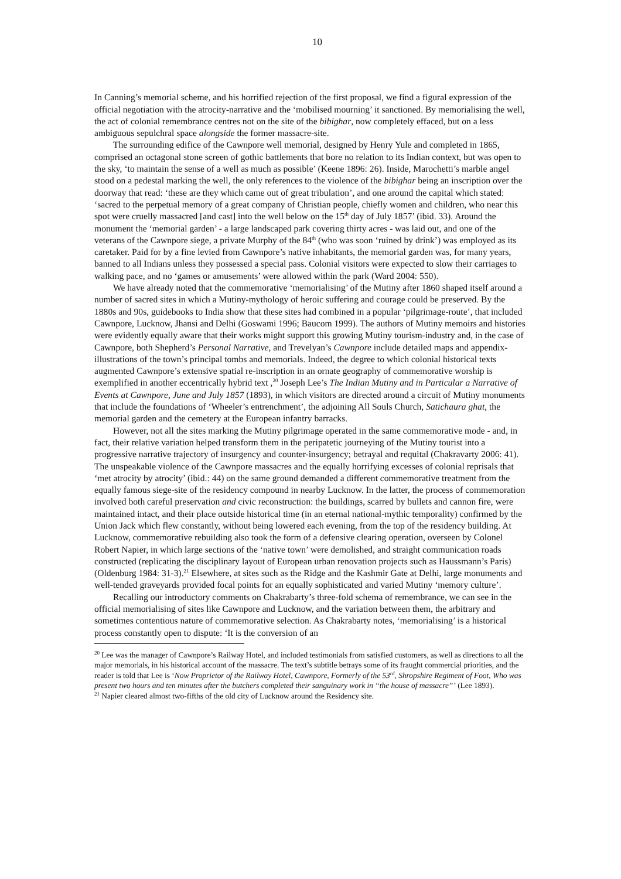10
In Canning’s memorial scheme, and his horrified rejection of the first proposal, we find a figural expression of the official negotiation with the atrocity-narrative and the ‘mobilised mourning’ it sanctioned. By memorialising the well, the act of colonial remembrance centres not on the site of the bibighar, now completely effaced, but on a less ambiguous sepulchral space alongside the former massacre-site.
The surrounding edifice of the Cawnpore well memorial, designed by Henry Yule and completed in 1865, comprised an octagonal stone screen of gothic battlements that bore no relation to its Indian context, but was open to the sky, ‘to maintain the sense of a well as much as possible’ (Keene 1896: 26). Inside, Marochetti’s marble angel stood on a pedestal marking the well, the only references to the violence of the bibighar being an inscription over the doorway that read: ‘these are they which came out of great tribulation’, and one around the capital which stated: ‘sacred to the perpetual memory of a great company of Christian people, chiefly women and children, who near this spot were cruelly massacred [and cast] into the well below on the 15<sup>th</sup> day of July 1857’ (ibid. 33). Around the monument the ‘memorial garden’ - a large landscaped park covering thirty acres - was laid out, and one of the veterans of the Cawnpore siege, a private Murphy of the 84<sup>th</sup> (who was soon ‘ruined by drink’) was employed as its caretaker. Paid for by a fine levied from Cawnpore’s native inhabitants, the memorial garden was, for many years, banned to all Indians unless they possessed a special pass. Colonial visitors were expected to slow their carriages to walking pace, and no ‘games or amusements’ were allowed within the park (Ward 2004: 550).
We have already noted that the commemorative ‘memorialising’ of the Mutiny after 1860 shaped itself around a number of sacred sites in which a Mutiny-mythology of heroic suffering and courage could be preserved. By the 1880s and 90s, guidebooks to India show that these sites had combined in a popular ‘pilgrimage-route’, that included Cawnpore, Lucknow, Jhansi and Delhi (Goswami 1996; Baucom 1999). The authors of Mutiny memoirs and histories were evidently equally aware that their works might support this growing Mutiny tourism-industry and, in the case of Cawnpore, both Shepherd’s Personal Narrative, and Trevelyan’s Cawnpore include detailed maps and appendix-illustrations of the town’s principal tombs and memorials. Indeed, the degree to which colonial historical texts augmented Cawnpore’s extensive spatial re-inscription in an ornate geography of commemorative worship is exemplified in another eccentrically hybrid text ,<sup>20</sup> Joseph Lee’s The Indian Mutiny and in Particular a Narrative of Events at Cawnpore, June and July 1857 (1893), in which visitors are directed around a circuit of Mutiny monuments that include the foundations of ‘Wheeler’s entrenchment’, the adjoining All Souls Church, Satichaura ghat, the memorial garden and the cemetery at the European infantry barracks.
However, not all the sites marking the Mutiny pilgrimage operated in the same commemorative mode - and, in fact, their relative variation helped transform them in the peripatetic journeying of the Mutiny tourist into a progressive narrative trajectory of insurgency and counter-insurgency; betrayal and requital (Chakravarty 2006: 41). The unspeakable violence of the Cawnpore massacres and the equally horrifying excesses of colonial reprisals that ‘met atrocity by atrocity’ (ibid.: 44) on the same ground demanded a different commemorative treatment from the equally famous siege-site of the residency compound in nearby Lucknow. In the latter, the process of commemoration involved both careful preservation and civic reconstruction: the buildings, scarred by bullets and cannon fire, were maintained intact, and their place outside historical time (in an eternal national-mythic temporality) confirmed by the Union Jack which flew constantly, without being lowered each evening, from the top of the residency building. At Lucknow, commemorative rebuilding also took the form of a defensive clearing operation, overseen by Colonel Robert Napier, in which large sections of the ‘native town’ were demolished, and straight communication roads constructed (replicating the disciplinary layout of European urban renovation projects such as Haussmann’s Paris) (Oldenburg 1984: 31-3).<sup>21</sup> Elsewhere, at sites such as the Ridge and the Kashmir Gate at Delhi, large monuments and well-tended graveyards provided focal points for an equally sophisticated and varied Mutiny ‘memory culture’.
Recalling our introductory comments on Chakrabarty’s three-fold schema of remembrance, we can see in the official memorialising of sites like Cawnpore and Lucknow, and the variation between them, the arbitrary and sometimes contentious nature of commemorative selection. As Chakrabarty notes, ‘memorialising’ is a historical process constantly open to dispute: ‘It is the conversion of an
<sup>20</sup> Lee was the manager of Cawnpore’s Railway Hotel, and included testimonials from satisfied customers, as well as directions to all the major memorials, in his historical account of the massacre. The text’s subtitle betrays some of its fraught commercial priorities, and the reader is told that Lee is ‘Now Proprietor of the Railway Hotel, Cawnpore, Formerly of the 53<sup>rd</sup>, Shropshire Regiment of Foot, Who was present two hours and ten minutes after the butchers completed their sanguinary work in “the house of massacre”’ (Lee 1893).
<sup>21</sup> Napier cleared almost two-fifths of the old city of Lucknow around the Residency site.